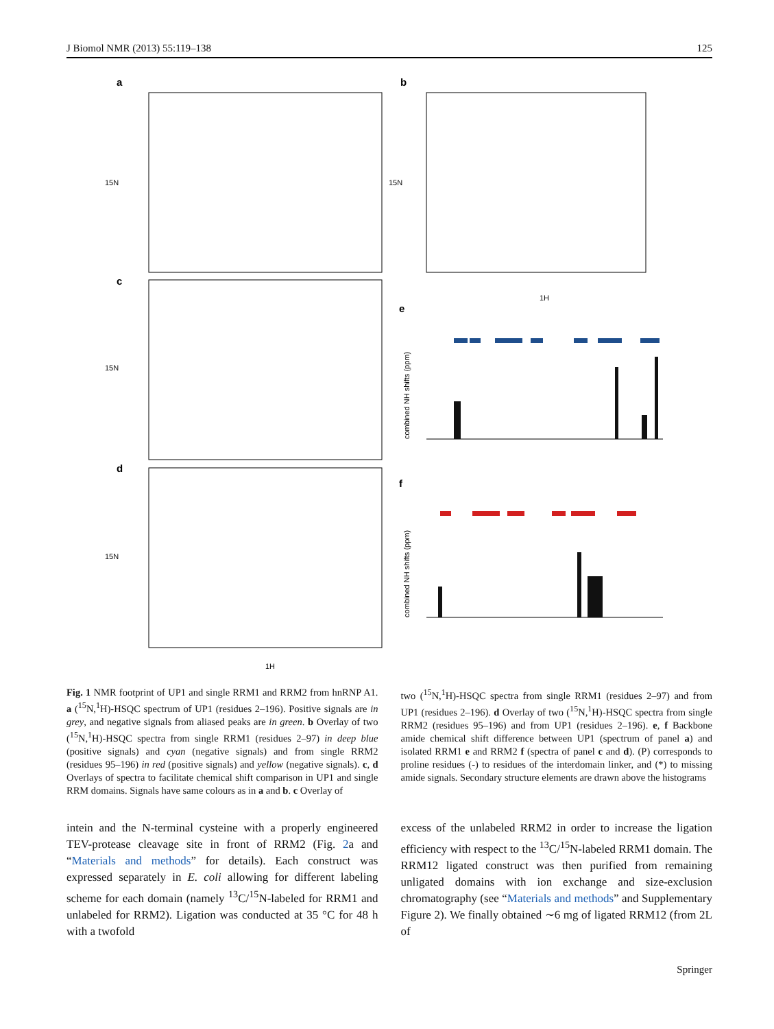J Biomol NMR (2013) 55:119–138 125
a
b
c
d
15N
15N
15N
15N
1H
1H
e
f
combined NH shifts (ppm)
combined NH shifts (ppm)
Fig. 1 NMR footprint of UP1 and single RRM1 and RRM2 from hnRNP A1. a (<sup>15</sup>N,<sup>1</sup>H)-HSQC spectrum of UP1 (residues 2–196). Positive signals are in grey, and negative signals from aliased peaks are in green. b Overlay of two (<sup>15</sup>N,<sup>1</sup>H)-HSQC spectra from single RRM1 (residues 2–97) in deep blue (positive signals) and cyan (negative signals) and from single RRM2 (residues 95–196) in red (positive signals) and yellow (negative signals). c, d Overlays of spectra to facilitate chemical shift comparison in UP1 and single RRM domains. Signals have same colours as in a and b. c Overlay of
two (<sup>15</sup>N,<sup>1</sup>H)-HSQC spectra from single RRM1 (residues 2–97) and from UP1 (residues 2–196). d Overlay of two (<sup>15</sup>N,<sup>1</sup>H)-HSQC spectra from single RRM2 (residues 95–196) and from UP1 (residues 2–196). e, f Backbone amide chemical shift difference between UP1 (spectrum of panel a) and isolated RRM1 e and RRM2 f (spectra of panel c and d). (P) corresponds to proline residues (-) to residues of the interdomain linker, and (*) to missing amide signals. Secondary structure elements are drawn above the histograms
intein and the N-terminal cysteine with a properly engineered TEV-protease cleavage site in front of RRM2 (Fig. 2a and “Materials and methods” for details). Each construct was expressed separately in E. coli allowing for different labeling scheme for each domain (namely <sup>13</sup>C/<sup>15</sup>N-labeled for RRM1 and unlabeled for RRM2). Ligation was conducted at 35 °C for 48 h with a twofold
excess of the unlabeled RRM2 in order to increase the ligation efficiency with respect to the <sup>13</sup>C/<sup>15</sup>N-labeled RRM1 domain. The RRM12 ligated construct was then purified from remaining unligated domains with ion exchange and size-exclusion chromatography (see “Materials and methods” and Supplementary Figure 2). We finally obtained ∼6 mg of ligated RRM12 (from 2L of
Springer